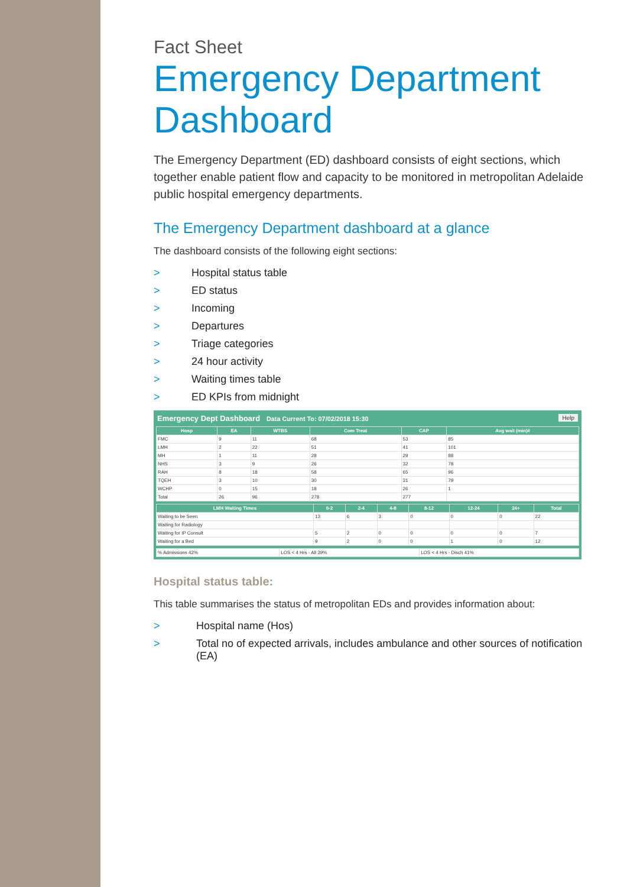Fact Sheet
Emergency Department Dashboard
The Emergency Department (ED) dashboard consists of eight sections, which together enable patient flow and capacity to be monitored in metropolitan Adelaide public hospital emergency departments.
The Emergency Department dashboard at a glance
The dashboard consists of the following eight sections:
> Hospital status table
> ED status
> Incoming
> Departures
> Triage categories
> 24 hour activity
> Waiting times table
> ED KPIs from midnight
Emergency Dept Dashboard Data Current To: 07/02/2018 15:30 Help
| Hosp | EA | WTBS | Com Treat | CAP | Avg wait (min)# |
| --- | --- | --- | --- | --- | --- |
| FMC | 9 | 11 | 68 | 53 | 85 |
| LMH | 2 | 22 | 51 | 41 | 101 |
| MH | 1 | 11 | 28 | 29 | 88 |
| NHS | 3 | 9 | 26 | 32 | 78 |
| RAH | 8 | 18 | 58 | 65 | 96 |
| TQEH | 3 | 10 | 30 | 31 | 79 |
| WCHP | 0 | 15 | 18 | 26 | 1 |
| Total | 26 | 96 | 278 | 277 | |
| LMH Waiting Times | 0-2 | 2-4 | 4-8 | 8-12 | 12-24 | 24+ | Total |
| --- | --- | --- | --- | --- | --- | --- | --- |
| Waiting to be Seen | 13 | 6 | 3 | 0 | 0 | 0 | 22 |
| Waiting for Radiology | | | | | | | |
| Waiting for IP Consult | 5 | 2 | 0 | 0 | 0 | 0 | 7 |
| Waiting for a Bed | 9 | 2 | 0 | 0 | 1 | 0 | 12 |
| % Admissions 42% | LOS < 4 Hrs - All 39% | LOS < 4 Hrs - Disch 41% |
Hospital status table:
This table summarises the status of metropolitan EDs and provides information about:
> Hospital name (Hos)
> Total no of expected arrivals, includes ambulance and other sources of notification (EA)